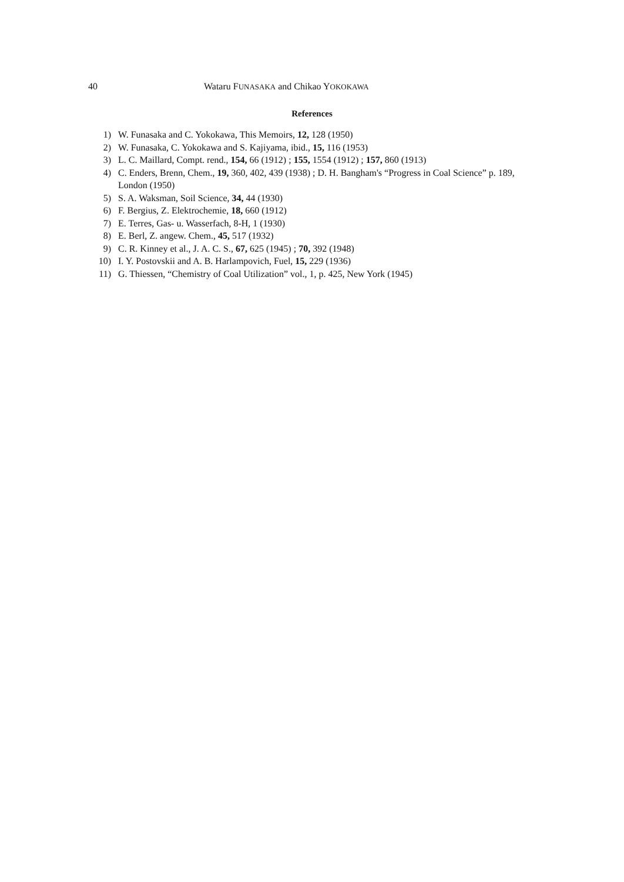40 Wataru FUNASAKA and Chikao YOKOKAWA
References
1) W. Funasaka and C. Yokokawa, This Memoirs, 12, 128 (1950)
2) W. Funasaka, C. Yokokawa and S. Kajiyama, ibid., 15, 116 (1953)
3) L. C. Maillard, Compt. rend., 154, 66 (1912) ; 155, 1554 (1912) ; 157, 860 (1913)
4) C. Enders, Brenn, Chem., 19, 360, 402, 439 (1938) ; D. H. Bangham's “Progress in Coal Science” p. 189, London (1950)
5) S. A. Waksman, Soil Science, 34, 44 (1930)
6) F. Bergius, Z. Elektrochemie, 18, 660 (1912)
7) E. Terres, Gas- u. Wasserfach, 8-H, 1 (1930)
8) E. Berl, Z. angew. Chem., 45, 517 (1932)
9) C. R. Kinney et al., J. A. C. S., 67, 625 (1945) ; 70, 392 (1948)
10) I. Y. Postovskii and A. B. Harlampovich, Fuel, 15, 229 (1936)
11) G. Thiessen, “Chemistry of Coal Utilization” vol., 1, p. 425, New York (1945)